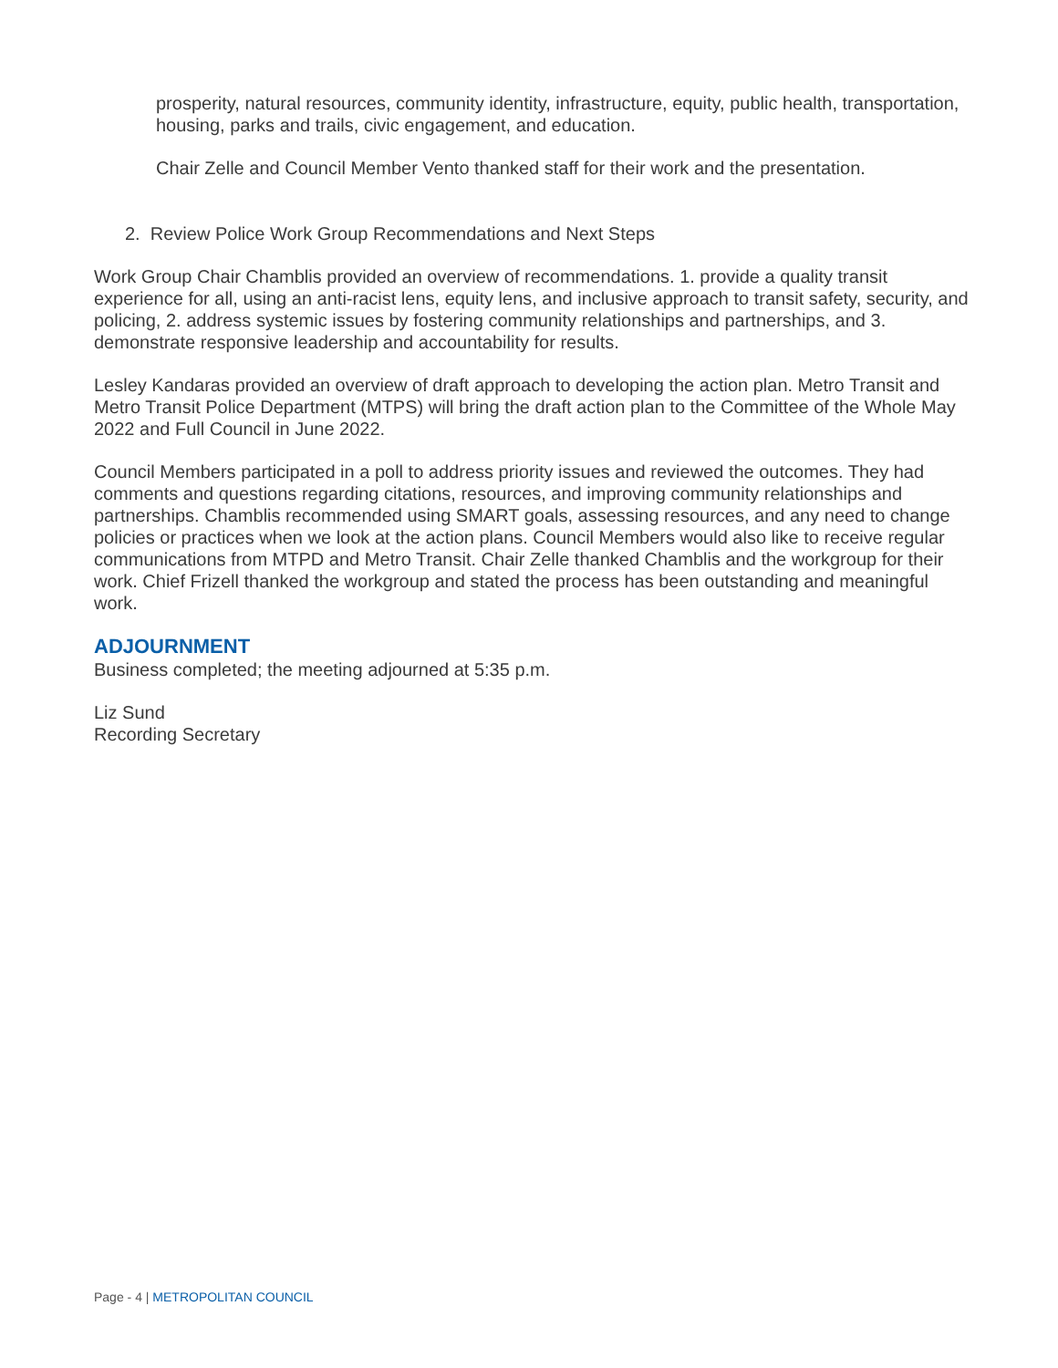prosperity, natural resources, community identity, infrastructure, equity, public health, transportation, housing, parks and trails, civic engagement, and education.
Chair Zelle and Council Member Vento thanked staff for their work and the presentation.
2. Review Police Work Group Recommendations and Next Steps
Work Group Chair Chamblis provided an overview of recommendations. 1. provide a quality transit experience for all, using an anti-racist lens, equity lens, and inclusive approach to transit safety, security, and policing, 2. address systemic issues by fostering community relationships and partnerships, and 3. demonstrate responsive leadership and accountability for results.
Lesley Kandaras provided an overview of draft approach to developing the action plan. Metro Transit and Metro Transit Police Department (MTPS) will bring the draft action plan to the Committee of the Whole May 2022 and Full Council in June 2022.
Council Members participated in a poll to address priority issues and reviewed the outcomes. They had comments and questions regarding citations, resources, and improving community relationships and partnerships. Chamblis recommended using SMART goals, assessing resources, and any need to change policies or practices when we look at the action plans. Council Members would also like to receive regular communications from MTPD and Metro Transit. Chair Zelle thanked Chamblis and the workgroup for their work. Chief Frizell thanked the workgroup and stated the process has been outstanding and meaningful work.
ADJOURNMENT
Business completed; the meeting adjourned at 5:35 p.m.
Liz Sund
Recording Secretary
Page - 4 | METROPOLITAN COUNCIL